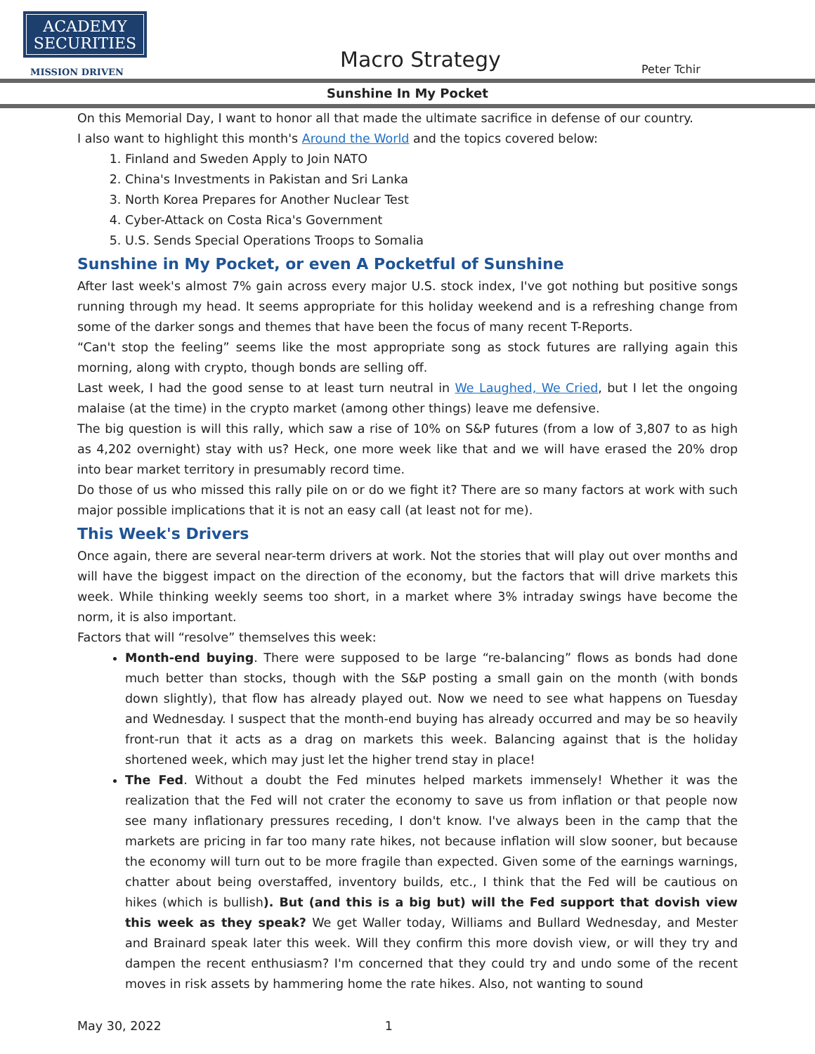ACADEMY
SECURITIES
MISSION DRIVEN
Macro Strategy Peter Tchir
Sunshine In My Pocket
On this Memorial Day, I want to honor all that made the ultimate sacrifice in defense of our country.
I also want to highlight this month's Around the World and the topics covered below:
1. Finland and Sweden Apply to Join NATO
2. China's Investments in Pakistan and Sri Lanka
3. North Korea Prepares for Another Nuclear Test
4. Cyber-Attack on Costa Rica's Government
5. U.S. Sends Special Operations Troops to Somalia
Sunshine in My Pocket, or even A Pocketful of Sunshine
After last week's almost 7% gain across every major U.S. stock index, I've got nothing but positive songs running through my head. It seems appropriate for this holiday weekend and is a refreshing change from some of the darker songs and themes that have been the focus of many recent T-Reports.
“Can't stop the feeling” seems like the most appropriate song as stock futures are rallying again this morning, along with crypto, though bonds are selling off.
Last week, I had the good sense to at least turn neutral in We Laughed, We Cried, but I let the ongoing malaise (at the time) in the crypto market (among other things) leave me defensive.
The big question is will this rally, which saw a rise of 10% on S&P futures (from a low of 3,807 to as high as 4,202 overnight) stay with us? Heck, one more week like that and we will have erased the 20% drop into bear market territory in presumably record time.
Do those of us who missed this rally pile on or do we fight it? There are so many factors at work with such major possible implications that it is not an easy call (at least not for me).
This Week's Drivers
Once again, there are several near-term drivers at work. Not the stories that will play out over months and will have the biggest impact on the direction of the economy, but the factors that will drive markets this week. While thinking weekly seems too short, in a market where 3% intraday swings have become the norm, it is also important.
Factors that will “resolve” themselves this week:
Month-end buying. There were supposed to be large “re-balancing” flows as bonds had done much better than stocks, though with the S&P posting a small gain on the month (with bonds down slightly), that flow has already played out. Now we need to see what happens on Tuesday and Wednesday. I suspect that the month-end buying has already occurred and may be so heavily front-run that it acts as a drag on markets this week. Balancing against that is the holiday shortened week, which may just let the higher trend stay in place!
The Fed. Without a doubt the Fed minutes helped markets immensely! Whether it was the realization that the Fed will not crater the economy to save us from inflation or that people now see many inflationary pressures receding, I don't know. I've always been in the camp that the markets are pricing in far too many rate hikes, not because inflation will slow sooner, but because the economy will turn out to be more fragile than expected. Given some of the earnings warnings, chatter about being overstaffed, inventory builds, etc., I think that the Fed will be cautious on hikes (which is bullish). But (and this is a big but) will the Fed support that dovish view this week as they speak? We get Waller today, Williams and Bullard Wednesday, and Mester and Brainard speak later this week. Will they confirm this more dovish view, or will they try and dampen the recent enthusiasm? I'm concerned that they could try and undo some of the recent moves in risk assets by hammering home the rate hikes. Also, not wanting to sound
May 30, 2022 1